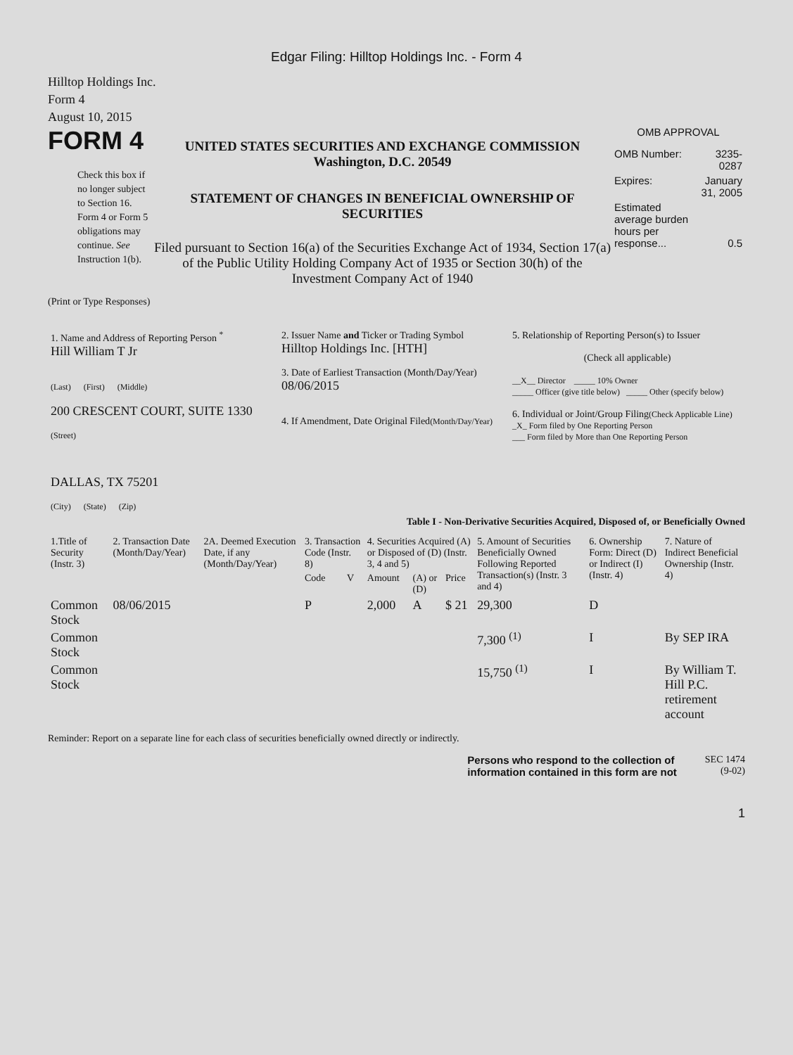Edgar Filing: Hilltop Holdings Inc. - Form 4
Hilltop Holdings Inc.
Form 4
August 10, 2015
FORM 4
Check this box if no longer subject to Section 16. Form 4 or Form 5 obligations may continue. See Instruction 1(b).
UNITED STATES SECURITIES AND EXCHANGE COMMISSION
Washington, D.C. 20549
STATEMENT OF CHANGES IN BENEFICIAL OWNERSHIP OF SECURITIES
Filed pursuant to Section 16(a) of the Securities Exchange Act of 1934, Section 17(a) of the Public Utility Holding Company Act of 1935 or Section 30(h) of the Investment Company Act of 1940
OMB APPROVAL
| OMB Number: | 3235-0287 |
| Expires: | January 31, 2005 |
| Estimated average burden hours per response... | 0.5 |
(Print or Type Responses)
| 1. Name and Address of Reporting Person <sup>*</sup> Hill William T Jr (Last) (First) (Middle) 200 CRESCENT COURT, SUITE 1330 (Street) DALLAS, TX 75201 (City) (State) (Zip) | 2. Issuer Name and Ticker or Trading Symbol Hilltop Holdings Inc. [HTH] 3. Date of Earliest Transaction (Month/Day/Year) 08/06/2015 4. If Amendment, Date Original Filed (Month/Day/Year) | 5. Relationship of Reporting Person(s) to Issuer (Check all applicable) __X__ Director _____ 10% Owner _____ Officer (give title below) _____ Other (specify below) 6. Individual or Joint/Group Filing (Check Applicable Line) _X_ Form filed by One Reporting Person ___ Form filed by More than One Reporting Person |
Table I - Non-Derivative Securities Acquired, Disposed of, or Beneficially Owned
| 1.Title of Security (Instr. 3) | 2. Transaction Date (Month/Day/Year) | 2A. Deemed Execution Date, if any (Month/Day/Year) | 3. Transaction Code (Instr. 8) | | 4. Securities Acquired (A) or Disposed of (D) (Instr. 3, 4 and 5) | | | 5. Amount of Securities Beneficially Owned Following Reported Transaction(s) (Instr. 3 and 4) | 6. Ownership Form: Direct (D) or Indirect (I) (Instr. 4) | 7. Nature of Indirect Beneficial Ownership (Instr. 4) |
| --- | --- | --- | --- | --- | --- | --- | --- | --- | --- | --- |
| | | | Code | V | Amount | (A) or (D) | Price | | | |
| Common Stock | 08/06/2015 | | P | | 2,000 | A | $ 21 | 29,300 | D | |
| Common Stock | | | | | | | | 7,300 <sup>(1)</sup> | I | By SEP IRA |
| Common Stock | | | | | | | | 15,750 <sup>(1)</sup> | I | By William T. Hill P.C. retirement account |
Reminder: Report on a separate line for each class of securities beneficially owned directly or indirectly.
Persons who respond to the collection of
information contained in this form are not
SEC 1474
(9-02)
1